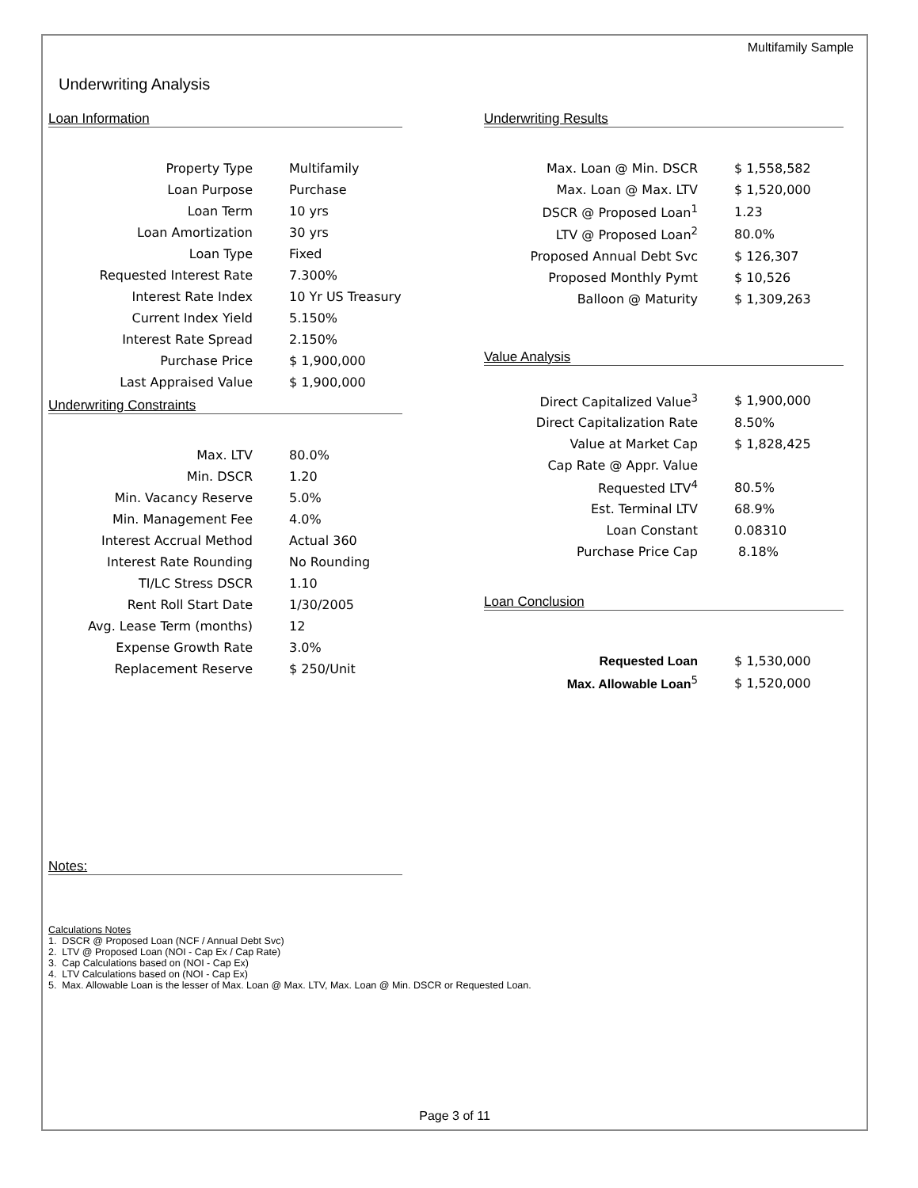Multifamily Sample
Underwriting Analysis
Loan Information
| Property Type | Multifamily |
| Loan Purpose | Purchase |
| Loan Term | 10 yrs |
| Loan Amortization | 30 yrs |
| Loan Type | Fixed |
| Requested Interest Rate | 7.300% |
| Interest Rate Index | 10 Yr US Treasury |
| Current Index Yield | 5.150% |
| Interest Rate Spread | 2.150% |
| Purchase Price | $ 1,900,000 |
| Last Appraised Value | $ 1,900,000 |
Underwriting Constraints
| Max. LTV | 80.0% |
| Min. DSCR | 1.20 |
| Min. Vacancy Reserve | 5.0% |
| Min. Management Fee | 4.0% |
| Interest Accrual Method | Actual 360 |
| Interest Rate Rounding | No Rounding |
| TI/LC Stress DSCR | 1.10 |
| Rent Roll Start Date | 1/30/2005 |
| Avg. Lease Term (months) | 12 |
| Expense Growth Rate | 3.0% |
| Replacement Reserve | $ 250/Unit |
Notes:
Underwriting Results
| Max. Loan @ Min. DSCR | $ 1,558,582 |
| Max. Loan @ Max. LTV | $ 1,520,000 |
| DSCR @ Proposed Loan<sup>1</sup> | 1.23 |
| LTV @ Proposed Loan<sup>2</sup> | 80.0% |
| Proposed Annual Debt Svc | $ 126,307 |
| Proposed Monthly Pymt | $ 10,526 |
| Balloon @ Maturity | $ 1,309,263 |
Value Analysis
| Direct Capitalized Value<sup>3</sup> | $ 1,900,000 |
| Direct Capitalization Rate | 8.50% |
| Value at Market Cap | $ 1,828,425 |
| Cap Rate @ Appr. Value | |
| Requested LTV<sup>4</sup> | 80.5% |
| Est. Terminal LTV | 68.9% |
| Loan Constant | 0.08310 |
| Purchase Price Cap | 8.18% |
Loan Conclusion
| Requested Loan | $ 1,530,000 |
| Max. Allowable Loan<sup>5</sup> | $ 1,520,000 |
Calculations Notes
1. DSCR @ Proposed Loan (NCF / Annual Debt Svc)
2. LTV @ Proposed Loan (NOI - Cap Ex / Cap Rate)
3. Cap Calculations based on (NOI - Cap Ex)
4. LTV Calculations based on (NOI - Cap Ex)
5. Max. Allowable Loan is the lesser of Max. Loan @ Max. LTV, Max. Loan @ Min. DSCR or Requested Loan.
Page 3 of 11